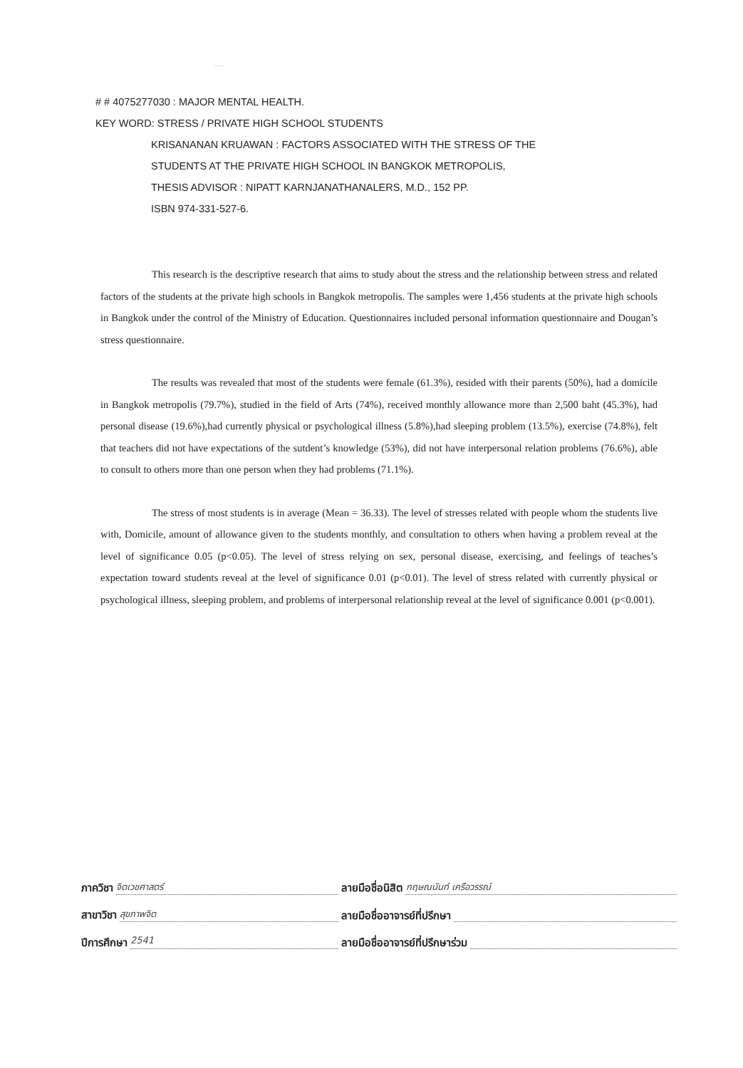.....
# # 4075277030 : MAJOR MENTAL HEALTH.
KEY WORD: STRESS / PRIVATE HIGH SCHOOL STUDENTS
KRISANANAN KRUAWAN : FACTORS ASSOCIATED WITH THE STRESS OF THE
STUDENTS AT THE PRIVATE HIGH SCHOOL IN BANGKOK METROPOLIS,
THESIS ADVISOR : NIPATT KARNJANATHANALERS, M.D., 152 PP.
ISBN 974-331-527-6.
This research is the descriptive research that aims to study about the stress and the relationship between stress and related factors of the students at the private high schools in Bangkok metropolis. The samples were 1,456 students at the private high schools in Bangkok under the control of the Ministry of Education. Questionnaires included personal information questionnaire and Dougan’s stress questionnaire.
The results was revealed that most of the students were female (61.3%), resided with their parents (50%), had a domicile in Bangkok metropolis (79.7%), studied in the field of Arts (74%), received monthly allowance more than 2,500 baht (45.3%), had personal disease (19.6%),had currently physical or psychological illness (5.8%),had sleeping problem (13.5%), exercise (74.8%), felt that teachers did not have expectations of the sutdent’s knowledge (53%), did not have interpersonal relation problems (76.6%), able to consult to others more than one person when they had problems (71.1%).
The stress of most students is in average (Mean = 36.33). The level of stresses related with people whom the students live with, Domicile, amount of allowance given to the students monthly, and consultation to others when having a problem reveal at the level of significance 0.05 (p<0.05). The level of stress relying on sex, personal disease, exercising, and feelings of teaches’s expectation toward students reveal at the level of significance 0.01 (p<0.01). The level of stress related with currently physical or psychological illness, sleeping problem, and problems of interpersonal relationship reveal at the level of significance 0.001 (p<0.001).
ภาควิชา จิตเวชศาสตร์
ลายมือชื่อนิสิต กฤษณนันท์ เครือวรรณ์
สาขาวิชา สุขภาพจิต
ลายมือชื่ออาจารย์ที่ปรึกษา
ปีการศึกษา 2541
ลายมือชื่ออาจารย์ที่ปรึกษาร่วม